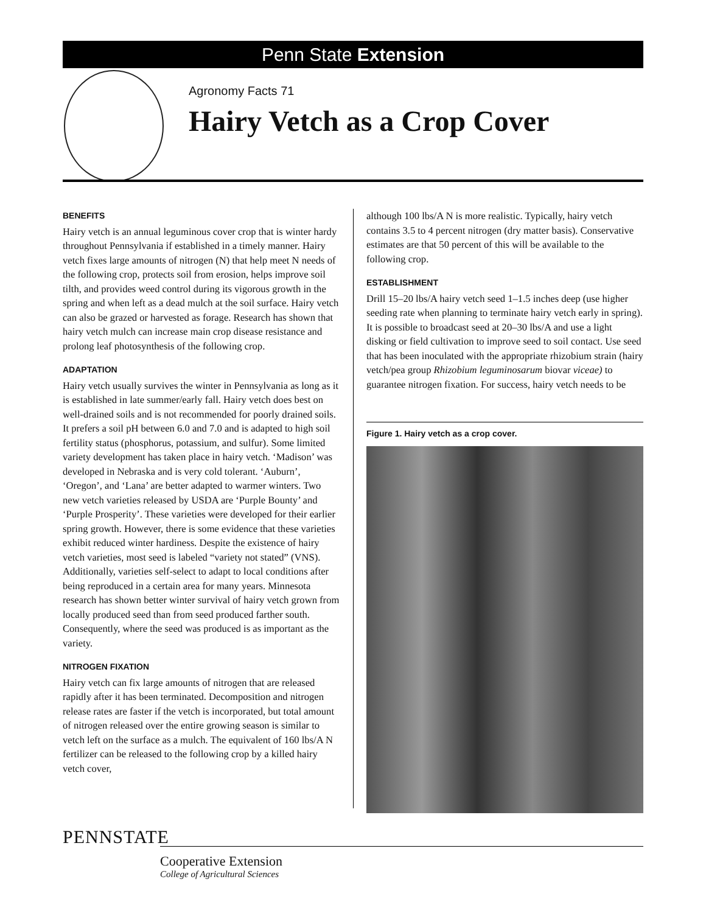Penn State Extension
Agronomy Facts 71
Hairy Vetch as a Crop Cover
BENEFITS
Hairy vetch is an annual leguminous cover crop that is winter hardy throughout Pennsylvania if established in a timely manner. Hairy vetch fixes large amounts of nitrogen (N) that help meet N needs of the following crop, protects soil from erosion, helps improve soil tilth, and provides weed control during its vigorous growth in the spring and when left as a dead mulch at the soil surface. Hairy vetch can also be grazed or harvested as forage. Research has shown that hairy vetch mulch can increase main crop disease resistance and prolong leaf photosynthesis of the following crop.
ADAPTATION
Hairy vetch usually survives the winter in Pennsylvania as long as it is established in late summer/early fall. Hairy vetch does best on well-drained soils and is not recommended for poorly drained soils. It prefers a soil pH between 6.0 and 7.0 and is adapted to high soil fertility status (phosphorus, potassium, and sulfur). Some limited variety development has taken place in hairy vetch. ‘Madison’ was developed in Nebraska and is very cold tolerant. ‘Auburn’, ‘Oregon’, and ‘Lana’ are better adapted to warmer winters. Two new vetch varieties released by USDA are ‘Purple Bounty’ and ‘Purple Prosperity’. These varieties were developed for their earlier spring growth. However, there is some evidence that these varieties exhibit reduced winter hardiness. Despite the existence of hairy vetch varieties, most seed is labeled “variety not stated” (VNS). Additionally, varieties self-select to adapt to local conditions after being reproduced in a certain area for many years. Minnesota research has shown better winter survival of hairy vetch grown from locally produced seed than from seed produced farther south. Consequently, where the seed was produced is as important as the variety.
NITROGEN FIXATION
Hairy vetch can fix large amounts of nitrogen that are released rapidly after it has been terminated. Decomposition and nitrogen release rates are faster if the vetch is incorporated, but total amount of nitrogen released over the entire growing season is similar to vetch left on the surface as a mulch. The equivalent of 160 lbs/A N fertilizer can be released to the following crop by a killed hairy vetch cover,
although 100 lbs/A N is more realistic. Typically, hairy vetch contains 3.5 to 4 percent nitrogen (dry matter basis). Conservative estimates are that 50 percent of this will be available to the following crop.
ESTABLISHMENT
Drill 15–20 lbs/A hairy vetch seed 1–1.5 inches deep (use higher seeding rate when planning to terminate hairy vetch early in spring). It is possible to broadcast seed at 20–30 lbs/A and use a light disking or field cultivation to improve seed to soil contact. Use seed that has been inoculated with the appropriate rhizobium strain (hairy vetch/pea group Rhizobium leguminosarum biovar viceae) to guarantee nitrogen fixation. For success, hairy vetch needs to be
Figure 1. Hairy vetch as a crop cover.
PENNSTATE
Cooperative Extension
College of Agricultural Sciences